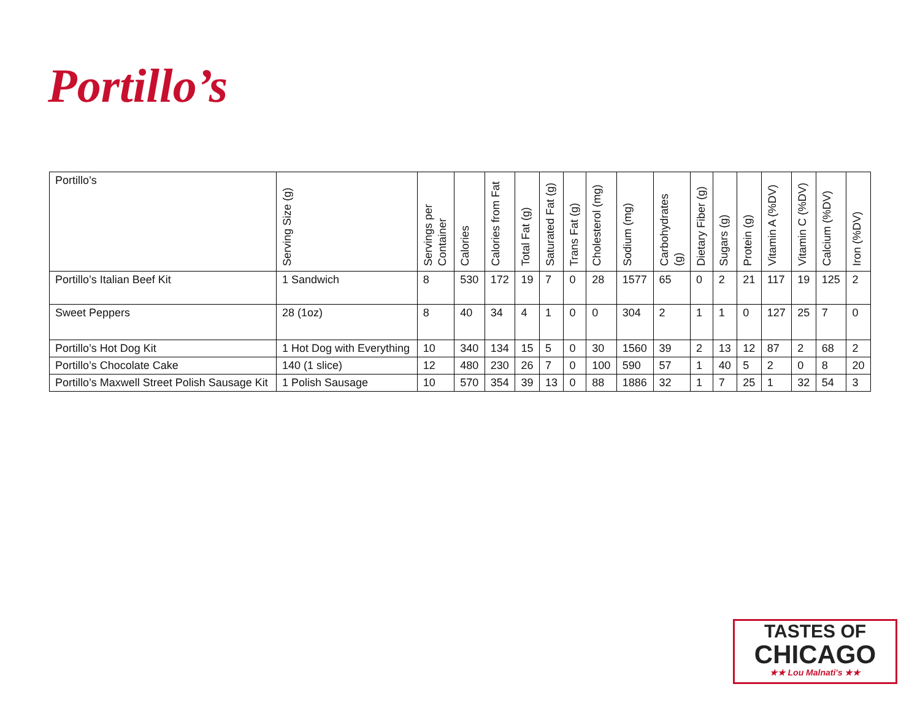Portillo’s
| Portillo’s | Serving Size (g) | Servings per Container | Calories | Calories from Fat | Total Fat (g) | Saturated Fat (g) | Trans Fat (g) | Cholesterol (mg) | Sodium (mg) | Carbohydrates (g) | Dietary Fiber (g) | Sugars (g) | Protein (g) | Vitamin A (%DV) | Vitamin C (%DV) | Calcium (%DV) | Iron (%DV) |
| --- | --- | --- | --- | --- | --- | --- | --- | --- | --- | --- | --- | --- | --- | --- | --- | --- | --- |
| Portillo’s Italian Beef Kit | 1 Sandwich | 8 | 530 | 172 | 19 | 7 | 0 | 28 | 1577 | 65 | 0 | 2 | 21 | 117 | 19 | 125 | 2 |
| Sweet Peppers | 28 (1oz) | 8 | 40 | 34 | 4 | 1 | 0 | 0 | 304 | 2 | 1 | 1 | 0 | 127 | 25 | 7 | 0 |
| Portillo’s Hot Dog Kit | 1 Hot Dog with Everything | 10 | 340 | 134 | 15 | 5 | 0 | 30 | 1560 | 39 | 2 | 13 | 12 | 87 | 2 | 68 | 2 |
| Portillo’s Chocolate Cake | 140 (1 slice) | 12 | 480 | 230 | 26 | 7 | 0 | 100 | 590 | 57 | 1 | 40 | 5 | 2 | 0 | 8 | 20 |
| Portillo’s Maxwell Street Polish Sausage Kit | 1 Polish Sausage | 10 | 570 | 354 | 39 | 13 | 0 | 88 | 1886 | 32 | 1 | 7 | 25 | 1 | 32 | 54 | 3 |
TASTES OF
CHICAGO
★★ Lou Malnati's ★★